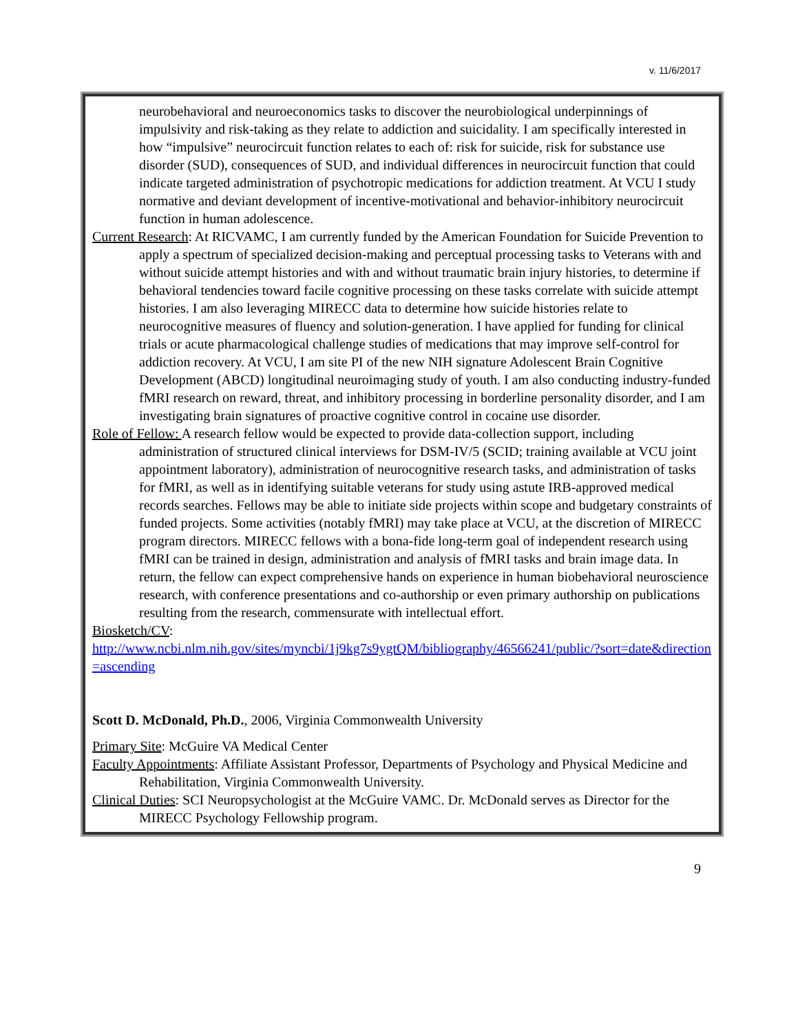v. 11/6/2017
neurobehavioral and neuroeconomics tasks to discover the neurobiological underpinnings of impulsivity and risk-taking as they relate to addiction and suicidality. I am specifically interested in how “impulsive” neurocircuit function relates to each of: risk for suicide, risk for substance use disorder (SUD), consequences of SUD, and individual differences in neurocircuit function that could indicate targeted administration of psychotropic medications for addiction treatment. At VCU I study normative and deviant development of incentive-motivational and behavior-inhibitory neurocircuit function in human adolescence.
Current Research: At RICVAMC, I am currently funded by the American Foundation for Suicide Prevention to apply a spectrum of specialized decision-making and perceptual processing tasks to Veterans with and without suicide attempt histories and with and without traumatic brain injury histories, to determine if behavioral tendencies toward facile cognitive processing on these tasks correlate with suicide attempt histories. I am also leveraging MIRECC data to determine how suicide histories relate to neurocognitive measures of fluency and solution-generation. I have applied for funding for clinical trials or acute pharmacological challenge studies of medications that may improve self-control for addiction recovery. At VCU, I am site PI of the new NIH signature Adolescent Brain Cognitive Development (ABCD) longitudinal neuroimaging study of youth. I am also conducting industry-funded fMRI research on reward, threat, and inhibitory processing in borderline personality disorder, and I am investigating brain signatures of proactive cognitive control in cocaine use disorder.
Role of Fellow: A research fellow would be expected to provide data-collection support, including administration of structured clinical interviews for DSM-IV/5 (SCID; training available at VCU joint appointment laboratory), administration of neurocognitive research tasks, and administration of tasks for fMRI, as well as in identifying suitable veterans for study using astute IRB-approved medical records searches. Fellows may be able to initiate side projects within scope and budgetary constraints of funded projects. Some activities (notably fMRI) may take place at VCU, at the discretion of MIRECC program directors. MIRECC fellows with a bona-fide long-term goal of independent research using fMRI can be trained in design, administration and analysis of fMRI tasks and brain image data. In return, the fellow can expect comprehensive hands on experience in human biobehavioral neuroscience research, with conference presentations and co-authorship or even primary authorship on publications resulting from the research, commensurate with intellectual effort.
Biosketch/CV:
http://www.ncbi.nlm.nih.gov/sites/myncbi/1j9kg7s9ygtQM/bibliography/46566241/public/?sort=date&direction=ascending
Scott D. McDonald, Ph.D., 2006, Virginia Commonwealth University
Primary Site: McGuire VA Medical Center
Faculty Appointments: Affiliate Assistant Professor, Departments of Psychology and Physical Medicine and Rehabilitation, Virginia Commonwealth University.
Clinical Duties: SCI Neuropsychologist at the McGuire VAMC. Dr. McDonald serves as Director for the MIRECC Psychology Fellowship program.
9